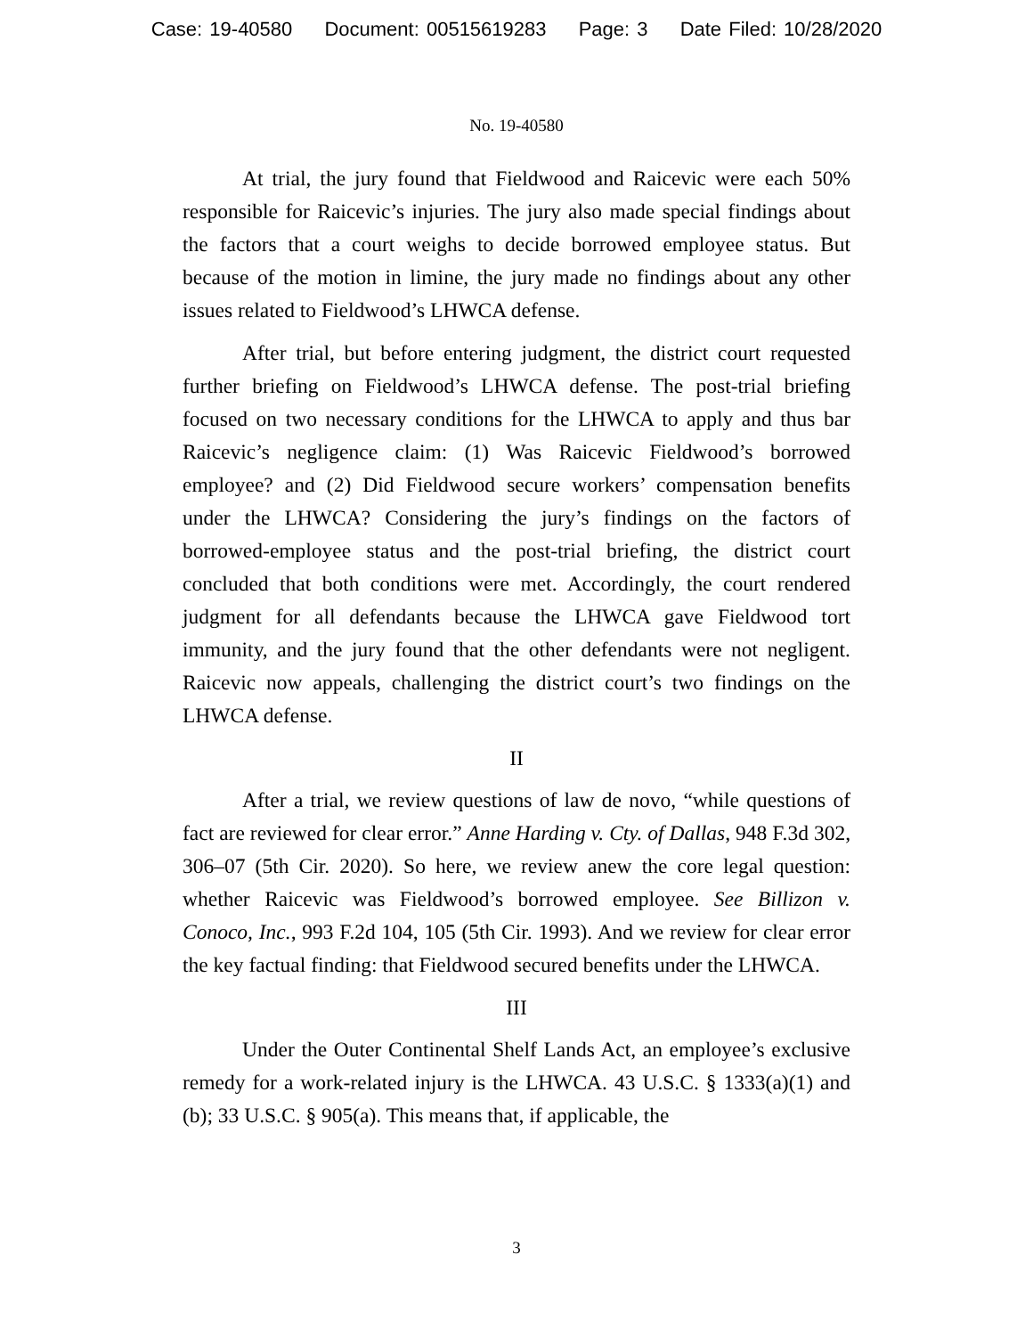Case: 19-40580 Document: 00515619283 Page: 3 Date Filed: 10/28/2020
No. 19-40580
At trial, the jury found that Fieldwood and Raicevic were each 50% responsible for Raicevic’s injuries. The jury also made special findings about the factors that a court weighs to decide borrowed employee status. But because of the motion in limine, the jury made no findings about any other issues related to Fieldwood’s LHWCA defense.
After trial, but before entering judgment, the district court requested further briefing on Fieldwood’s LHWCA defense. The post-trial briefing focused on two necessary conditions for the LHWCA to apply and thus bar Raicevic’s negligence claim: (1) Was Raicevic Fieldwood’s borrowed employee? and (2) Did Fieldwood secure workers’ compensation benefits under the LHWCA? Considering the jury’s findings on the factors of borrowed-employee status and the post-trial briefing, the district court concluded that both conditions were met. Accordingly, the court rendered judgment for all defendants because the LHWCA gave Fieldwood tort immunity, and the jury found that the other defendants were not negligent. Raicevic now appeals, challenging the district court’s two findings on the LHWCA defense.
II
After a trial, we review questions of law de novo, “while questions of fact are reviewed for clear error.” Anne Harding v. Cty. of Dallas, 948 F.3d 302, 306–07 (5th Cir. 2020). So here, we review anew the core legal question: whether Raicevic was Fieldwood’s borrowed employee. See Billizon v. Conoco, Inc., 993 F.2d 104, 105 (5th Cir. 1993). And we review for clear error the key factual finding: that Fieldwood secured benefits under the LHWCA.
III
Under the Outer Continental Shelf Lands Act, an employee’s exclusive remedy for a work-related injury is the LHWCA. 43 U.S.C. § 1333(a)(1) and (b); 33 U.S.C. § 905(a). This means that, if applicable, the
3